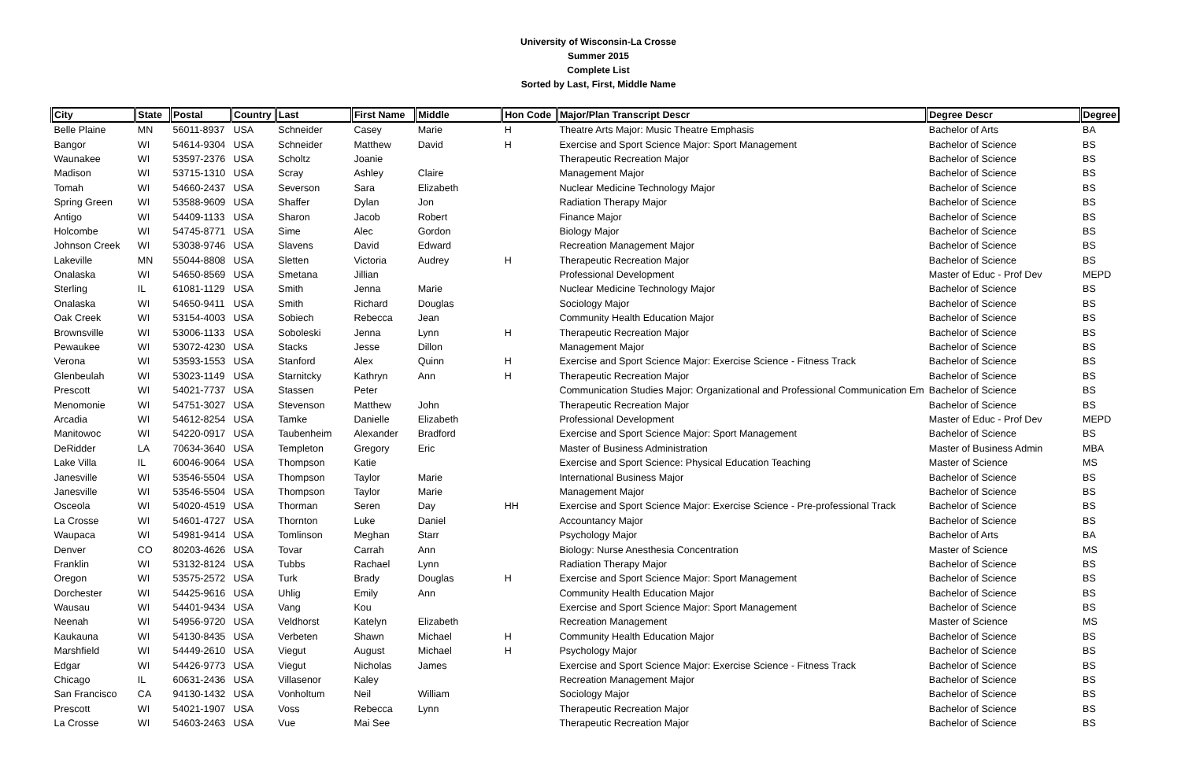University of Wisconsin-La Crosse
Summer 2015
Complete List
Sorted by Last, First, Middle Name
| City | State | Postal | Country | Last | First Name | Middle | Hon Code | Major/Plan Transcript Descr | Degree Descr | Degree |
| --- | --- | --- | --- | --- | --- | --- | --- | --- | --- | --- |
| Belle Plaine | MN | 56011-8937 | USA | Schneider | Casey | Marie | H | Theatre Arts Major: Music Theatre Emphasis | Bachelor of Arts | BA |
| Bangor | WI | 54614-9304 | USA | Schneider | Matthew | David | H | Exercise and Sport Science Major: Sport Management | Bachelor of Science | BS |
| Waunakee | WI | 53597-2376 | USA | Scholtz | Joanie | | | Therapeutic Recreation Major | Bachelor of Science | BS |
| Madison | WI | 53715-1310 | USA | Scray | Ashley | Claire | | Management Major | Bachelor of Science | BS |
| Tomah | WI | 54660-2437 | USA | Severson | Sara | Elizabeth | | Nuclear Medicine Technology Major | Bachelor of Science | BS |
| Spring Green | WI | 53588-9609 | USA | Shaffer | Dylan | Jon | | Radiation Therapy Major | Bachelor of Science | BS |
| Antigo | WI | 54409-1133 | USA | Sharon | Jacob | Robert | | Finance Major | Bachelor of Science | BS |
| Holcombe | WI | 54745-8771 | USA | Sime | Alec | Gordon | | Biology Major | Bachelor of Science | BS |
| Johnson Creek | WI | 53038-9746 | USA | Slavens | David | Edward | | Recreation Management Major | Bachelor of Science | BS |
| Lakeville | MN | 55044-8808 | USA | Sletten | Victoria | Audrey | H | Therapeutic Recreation Major | Bachelor of Science | BS |
| Onalaska | WI | 54650-8569 | USA | Smetana | Jillian | | | Professional Development | Master of Educ - Prof Dev | MEPD |
| Sterling | IL | 61081-1129 | USA | Smith | Jenna | Marie | | Nuclear Medicine Technology Major | Bachelor of Science | BS |
| Onalaska | WI | 54650-9411 | USA | Smith | Richard | Douglas | | Sociology Major | Bachelor of Science | BS |
| Oak Creek | WI | 53154-4003 | USA | Sobiech | Rebecca | Jean | | Community Health Education Major | Bachelor of Science | BS |
| Brownsville | WI | 53006-1133 | USA | Soboleski | Jenna | Lynn | H | Therapeutic Recreation Major | Bachelor of Science | BS |
| Pewaukee | WI | 53072-4230 | USA | Stacks | Jesse | Dillon | | Management Major | Bachelor of Science | BS |
| Verona | WI | 53593-1553 | USA | Stanford | Alex | Quinn | H | Exercise and Sport Science Major: Exercise Science - Fitness Track | Bachelor of Science | BS |
| Glenbeulah | WI | 53023-1149 | USA | Starnitcky | Kathryn | Ann | H | Therapeutic Recreation Major | Bachelor of Science | BS |
| Prescott | WI | 54021-7737 | USA | Stassen | Peter | | | Communication Studies Major: Organizational and Professional Communication Em | Bachelor of Science | BS |
| Menomonie | WI | 54751-3027 | USA | Stevenson | Matthew | John | | Therapeutic Recreation Major | Bachelor of Science | BS |
| Arcadia | WI | 54612-8254 | USA | Tamke | Danielle | Elizabeth | | Professional Development | Master of Educ - Prof Dev | MEPD |
| Manitowoc | WI | 54220-0917 | USA | Taubenheim | Alexander | Bradford | | Exercise and Sport Science Major: Sport Management | Bachelor of Science | BS |
| DeRidder | LA | 70634-3640 | USA | Templeton | Gregory | Eric | | Master of Business Administration | Master of Business Admin | MBA |
| Lake Villa | IL | 60046-9064 | USA | Thompson | Katie | | | Exercise and Sport Science: Physical Education Teaching | Master of Science | MS |
| Janesville | WI | 53546-5504 | USA | Thompson | Taylor | Marie | | International Business Major | Bachelor of Science | BS |
| Janesville | WI | 53546-5504 | USA | Thompson | Taylor | Marie | | Management Major | Bachelor of Science | BS |
| Osceola | WI | 54020-4519 | USA | Thorman | Seren | Day | HH | Exercise and Sport Science Major: Exercise Science - Pre-professional Track | Bachelor of Science | BS |
| La Crosse | WI | 54601-4727 | USA | Thornton | Luke | Daniel | | Accountancy Major | Bachelor of Science | BS |
| Waupaca | WI | 54981-9414 | USA | Tomlinson | Meghan | Starr | | Psychology Major | Bachelor of Arts | BA |
| Denver | CO | 80203-4626 | USA | Tovar | Carrah | Ann | | Biology: Nurse Anesthesia Concentration | Master of Science | MS |
| Franklin | WI | 53132-8124 | USA | Tubbs | Rachael | Lynn | | Radiation Therapy Major | Bachelor of Science | BS |
| Oregon | WI | 53575-2572 | USA | Turk | Brady | Douglas | H | Exercise and Sport Science Major: Sport Management | Bachelor of Science | BS |
| Dorchester | WI | 54425-9616 | USA | Uhlig | Emily | Ann | | Community Health Education Major | Bachelor of Science | BS |
| Wausau | WI | 54401-9434 | USA | Vang | Kou | | | Exercise and Sport Science Major: Sport Management | Bachelor of Science | BS |
| Neenah | WI | 54956-9720 | USA | Veldhorst | Katelyn | Elizabeth | | Recreation Management | Master of Science | MS |
| Kaukauna | WI | 54130-8435 | USA | Verbeten | Shawn | Michael | H | Community Health Education Major | Bachelor of Science | BS |
| Marshfield | WI | 54449-2610 | USA | Viegut | August | Michael | H | Psychology Major | Bachelor of Science | BS |
| Edgar | WI | 54426-9773 | USA | Viegut | Nicholas | James | | Exercise and Sport Science Major: Exercise Science - Fitness Track | Bachelor of Science | BS |
| Chicago | IL | 60631-2436 | USA | Villasenor | Kaley | | | Recreation Management Major | Bachelor of Science | BS |
| San Francisco | CA | 94130-1432 | USA | Vonholtum | Neil | William | | Sociology Major | Bachelor of Science | BS |
| Prescott | WI | 54021-1907 | USA | Voss | Rebecca | Lynn | | Therapeutic Recreation Major | Bachelor of Science | BS |
| La Crosse | WI | 54603-2463 | USA | Vue | Mai See | | | Therapeutic Recreation Major | Bachelor of Science | BS |